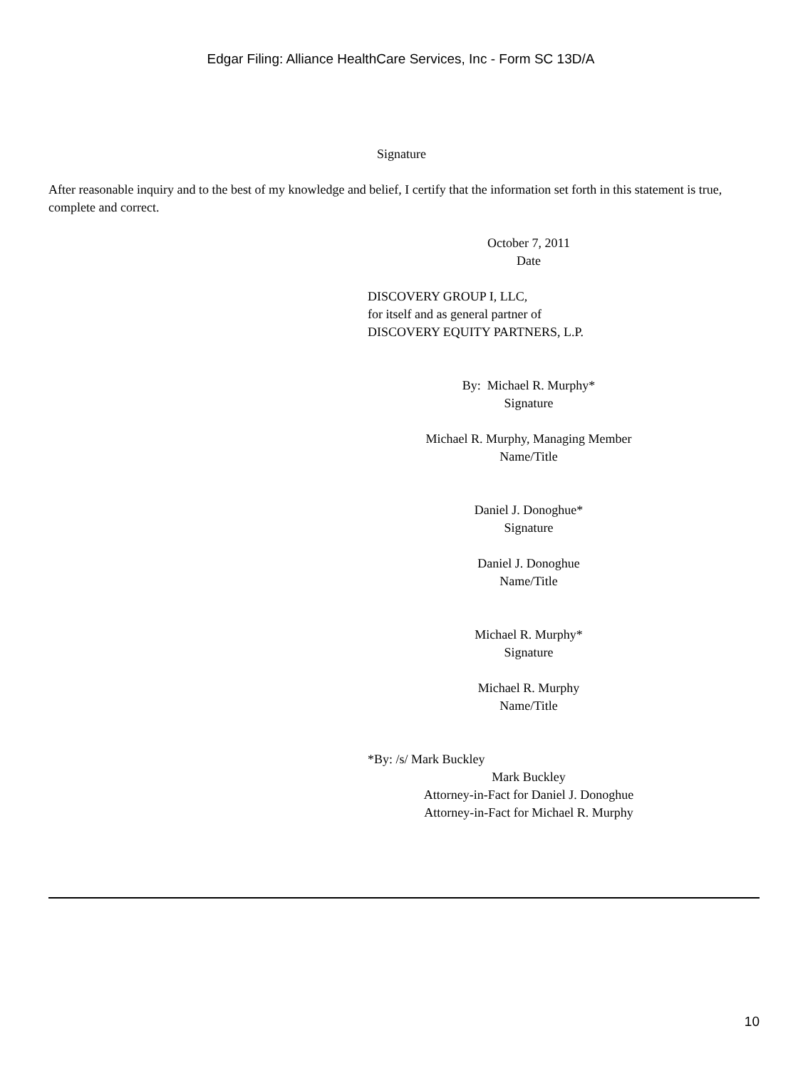Edgar Filing: Alliance HealthCare Services, Inc - Form SC 13D/A
Signature
After reasonable inquiry and to the best of my knowledge and belief, I certify that the information set forth in this statement is true, complete and correct.
October 7, 2011
Date
DISCOVERY GROUP I, LLC,
for itself and as general partner of
DISCOVERY EQUITY PARTNERS, L.P.
By: Michael R. Murphy*
Signature
Michael R. Murphy, Managing Member
Name/Title
Daniel J. Donoghue*
Signature
Daniel J. Donoghue
Name/Title
Michael R. Murphy*
Signature
Michael R. Murphy
Name/Title
*By: /s/ Mark Buckley
Mark Buckley
Attorney-in-Fact for Daniel J. Donoghue
Attorney-in-Fact for Michael R. Murphy
10